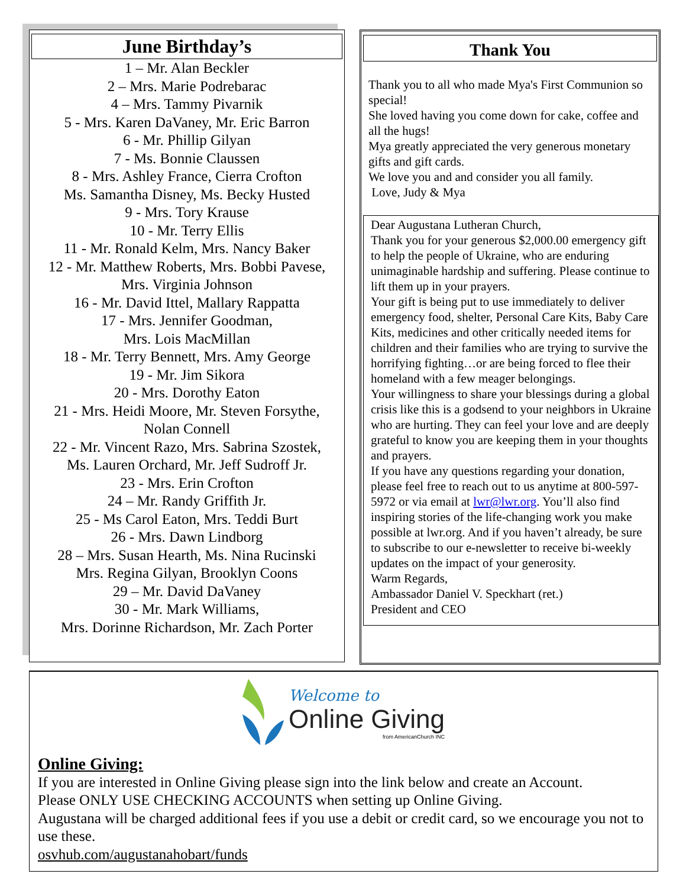June Birthday’s
1 – Mr. Alan Beckler
2 – Mrs. Marie Podrebarac
4 – Mrs. Tammy Pivarnik
5 - Mrs. Karen DaVaney, Mr. Eric Barron
6 - Mr. Phillip Gilyan
7 - Ms. Bonnie Claussen
8 - Mrs. Ashley France, Cierra Crofton
Ms. Samantha Disney, Ms. Becky Husted
9 - Mrs. Tory Krause
10 - Mr. Terry Ellis
11 - Mr. Ronald Kelm, Mrs. Nancy Baker
12 - Mr. Matthew Roberts, Mrs. Bobbi Pavese,
Mrs. Virginia Johnson
16 - Mr. David Ittel, Mallary Rappatta
17 - Mrs. Jennifer Goodman,
Mrs. Lois MacMillan
18 - Mr. Terry Bennett, Mrs. Amy George
19 - Mr. Jim Sikora
20 - Mrs. Dorothy Eaton
21 - Mrs. Heidi Moore, Mr. Steven Forsythe,
Nolan Connell
22 - Mr. Vincent Razo, Mrs. Sabrina Szostek,
Ms. Lauren Orchard, Mr. Jeff Sudroff Jr.
23 - Mrs. Erin Crofton
24 – Mr. Randy Griffith Jr.
25 - Ms Carol Eaton, Mrs. Teddi Burt
26 - Mrs. Dawn Lindborg
28 – Mrs. Susan Hearth, Ms. Nina Rucinski
Mrs. Regina Gilyan, Brooklyn Coons
29 – Mr. David DaVaney
30 - Mr. Mark Williams,
Mrs. Dorinne Richardson, Mr. Zach Porter
Thank You
Thank you to all who made Mya's First Communion so special!
She loved having you come down for cake, coffee and all the hugs!
Mya greatly appreciated the very generous monetary gifts and gift cards.
We love you and and consider you all family.
Love, Judy & Mya
Dear Augustana Lutheran Church,
Thank you for your generous $2,000.00 emergency gift to help the people of Ukraine, who are enduring unimaginable hardship and suffering. Please continue to lift them up in your prayers.
Your gift is being put to use immediately to deliver emergency food, shelter, Personal Care Kits, Baby Care Kits, medicines and other critically needed items for children and their families who are trying to survive the horrifying fighting…or are being forced to flee their homeland with a few meager belongings.
Your willingness to share your blessings during a global crisis like this is a godsend to your neighbors in Ukraine who are hurting. They can feel your love and are deeply grateful to know you are keeping them in your thoughts and prayers.
If you have any questions regarding your donation, please feel free to reach out to us anytime at 800-597-5972 or via email at lwr@lwr.org. You’ll also find inspiring stories of the life-changing work you make possible at lwr.org. And if you haven’t already, be sure to subscribe to our e-newsletter to receive bi-weekly updates on the impact of your generosity.
Warm Regards,
Ambassador Daniel V. Speckhart (ret.)
President and CEO
Welcome to
Online Giving
from AmericanChurch INC
Online Giving:
If you are interested in Online Giving please sign into the link below and create an Account.
Please ONLY USE CHECKING ACCOUNTS when setting up Online Giving.
Augustana will be charged additional fees if you use a debit or credit card, so we encourage you not to use these.
osvhub.com/augustanahobart/funds